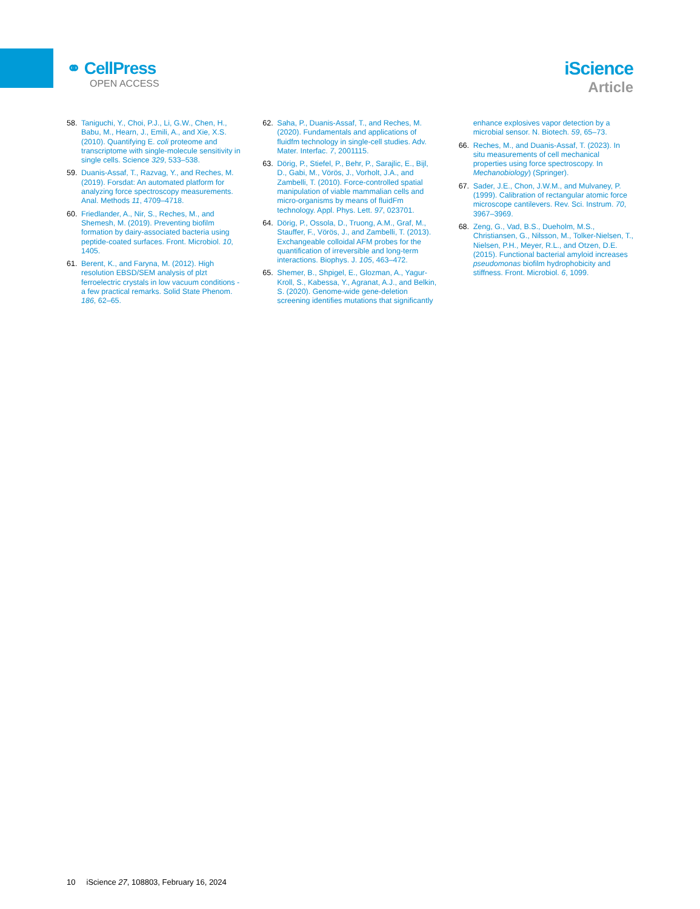⚭ CellPress
OPEN ACCESS
iScience
Article
58. Taniguchi, Y., Choi, P.J., Li, G.W., Chen, H., Babu, M., Hearn, J., Emili, A., and Xie, X.S. (2010). Quantifying E. coli proteome and transcriptome with single-molecule sensitivity in single cells. Science 329, 533–538.
59. Duanis-Assaf, T., Razvag, Y., and Reches, M. (2019). Forsdat: An automated platform for analyzing force spectroscopy measurements. Anal. Methods 11, 4709–4718.
60. Friedlander, A., Nir, S., Reches, M., and Shemesh, M. (2019). Preventing biofilm formation by dairy-associated bacteria using peptide-coated surfaces. Front. Microbiol. 10, 1405.
61. Berent, K., and Faryna, M. (2012). High resolution EBSD/SEM analysis of plzt ferroelectric crystals in low vacuum conditions - a few practical remarks. Solid State Phenom. 186, 62–65.
62. Saha, P., Duanis-Assaf, T., and Reches, M. (2020). Fundamentals and applications of fluidfm technology in single-cell studies. Adv. Mater. Interfac. 7, 2001115.
63. Dörig, P., Stiefel, P., Behr, P., Sarajlic, E., Bijl, D., Gabi, M., Vörös, J., Vorholt, J.A., and Zambelli, T. (2010). Force-controlled spatial manipulation of viable mammalian cells and micro-organisms by means of fluidFm technology. Appl. Phys. Lett. 97, 023701.
64. Dörig, P., Ossola, D., Truong, A.M., Graf, M., Stauffer, F., Vörös, J., and Zambelli, T. (2013). Exchangeable colloidal AFM probes for the quantification of irreversible and long-term interactions. Biophys. J. 105, 463–472.
65. Shemer, B., Shpigel, E., Glozman, A., Yagur-Kroll, S., Kabessa, Y., Agranat, A.J., and Belkin, S. (2020). Genome-wide gene-deletion screening identifies mutations that significantly enhance explosives vapor detection by a microbial sensor. N. Biotech. 59, 65–73.
66. Reches, M., and Duanis-Assaf, T. (2023). In situ measurements of cell mechanical properties using force spectroscopy. In Mechanobiology) (Springer).
67. Sader, J.E., Chon, J.W.M., and Mulvaney, P. (1999). Calibration of rectangular atomic force microscope cantilevers. Rev. Sci. Instrum. 70, 3967–3969.
68. Zeng, G., Vad, B.S., Dueholm, M.S., Christiansen, G., Nilsson, M., Tolker-Nielsen, T., Nielsen, P.H., Meyer, R.L., and Otzen, D.E. (2015). Functional bacterial amyloid increases pseudomonas biofilm hydrophobicity and stiffness. Front. Microbiol. 6, 1099.
10 iScience 27, 108803, February 16, 2024